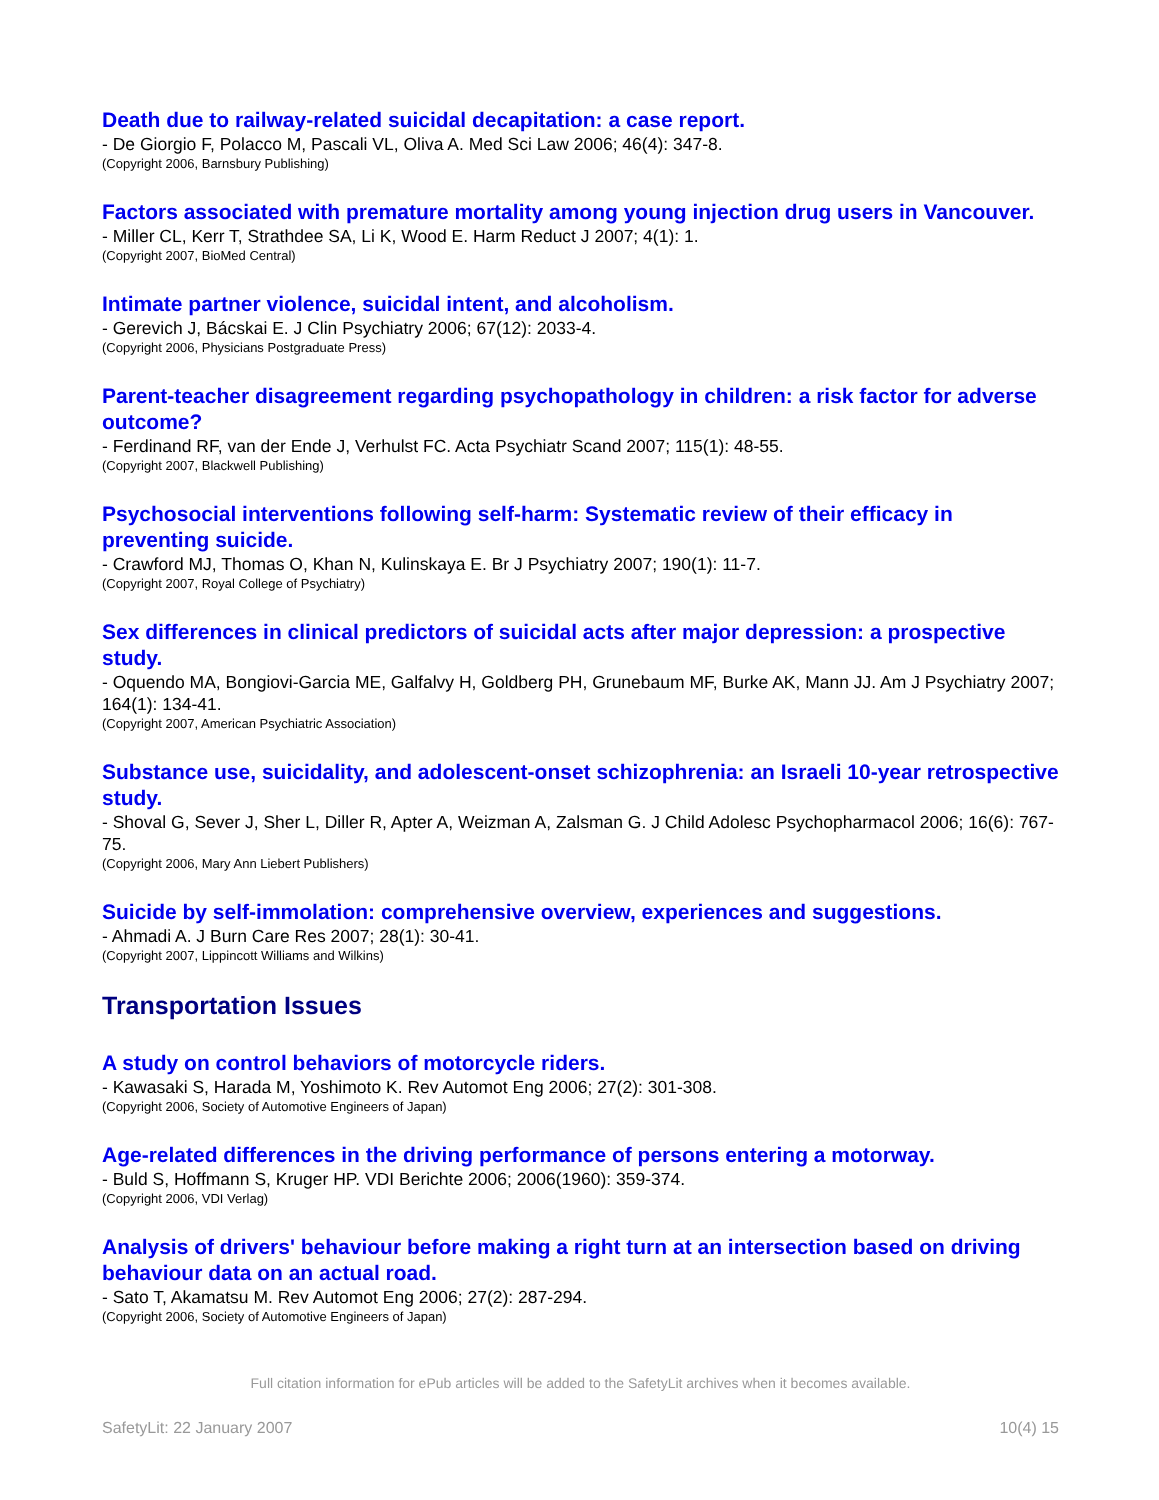Death due to railway-related suicidal decapitation: a case report.
- De Giorgio F, Polacco M, Pascali VL, Oliva A. Med Sci Law 2006; 46(4): 347-8.
(Copyright 2006, Barnsbury Publishing)
Factors associated with premature mortality among young injection drug users in Vancouver.
- Miller CL, Kerr T, Strathdee SA, Li K, Wood E. Harm Reduct J 2007; 4(1): 1.
(Copyright 2007, BioMed Central)
Intimate partner violence, suicidal intent, and alcoholism.
- Gerevich J, Bácskai E. J Clin Psychiatry 2006; 67(12): 2033-4.
(Copyright 2006, Physicians Postgraduate Press)
Parent-teacher disagreement regarding psychopathology in children: a risk factor for adverse outcome?
- Ferdinand RF, van der Ende J, Verhulst FC. Acta Psychiatr Scand 2007; 115(1): 48-55.
(Copyright 2007, Blackwell Publishing)
Psychosocial interventions following self-harm: Systematic review of their efficacy in preventing suicide.
- Crawford MJ, Thomas O, Khan N, Kulinskaya E. Br J Psychiatry 2007; 190(1): 11-7.
(Copyright 2007, Royal College of Psychiatry)
Sex differences in clinical predictors of suicidal acts after major depression: a prospective study.
- Oquendo MA, Bongiovi-Garcia ME, Galfalvy H, Goldberg PH, Grunebaum MF, Burke AK, Mann JJ. Am J Psychiatry 2007; 164(1): 134-41.
(Copyright 2007, American Psychiatric Association)
Substance use, suicidality, and adolescent-onset schizophrenia: an Israeli 10-year retrospective study.
- Shoval G, Sever J, Sher L, Diller R, Apter A, Weizman A, Zalsman G. J Child Adolesc Psychopharmacol 2006; 16(6): 767-75.
(Copyright 2006, Mary Ann Liebert Publishers)
Suicide by self-immolation: comprehensive overview, experiences and suggestions.
- Ahmadi A. J Burn Care Res 2007; 28(1): 30-41.
(Copyright 2007, Lippincott Williams and Wilkins)
Transportation Issues
A study on control behaviors of motorcycle riders.
- Kawasaki S, Harada M, Yoshimoto K. Rev Automot Eng 2006; 27(2): 301-308.
(Copyright 2006, Society of Automotive Engineers of Japan)
Age-related differences in the driving performance of persons entering a motorway.
- Buld S, Hoffmann S, Kruger HP. VDI Berichte 2006; 2006(1960): 359-374.
(Copyright 2006, VDI Verlag)
Analysis of drivers' behaviour before making a right turn at an intersection based on driving behaviour data on an actual road.
- Sato T, Akamatsu M. Rev Automot Eng 2006; 27(2): 287-294.
(Copyright 2006, Society of Automotive Engineers of Japan)
Full citation information for ePub articles will be added to the SafetyLit archives when it becomes available.
SafetyLit: 22 January 2007 10(4) 15